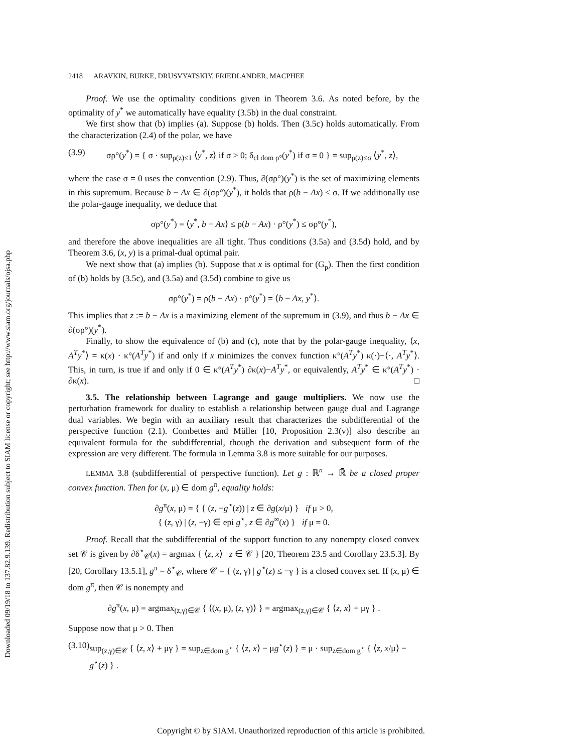Downloaded 09/19/18 to 137.82.9.139. Redistribution subject to SIAM license or copyright; see http://www.siam.org/journals/ojsa.php
2418 ARAVKIN, BURKE, DRUSVYATSKIY, FRIEDLANDER, MACPHEE
Proof. We use the optimality conditions given in Theorem 3.6. As noted before, by the optimality of y<sup>*</sup> we automatically have equality (3.5b) in the dual constraint.
We first show that (b) implies (a). Suppose (b) holds. Then (3.5c) holds automatically. From the characterization (2.4) of the polar, we have
(3.9) σρ°(y<sup>*</sup>) = { σ · sup<sub>ρ(z)≤1</sub> ⟨y<sup>*</sup>, z⟩ if σ > 0; δ<sub>cl dom ρ°</sub>(y<sup>*</sup>) if σ = 0 } = sup<sub>ρ(z)≤σ</sub> ⟨y<sup>*</sup>, z⟩,
where the case σ = 0 uses the convention (2.9). Thus, ∂(σρ°)(y<sup>*</sup>) is the set of maximizing elements in this supremum. Because b − Ax ∈ ∂(σρ°)(y<sup>*</sup>), it holds that ρ(b − Ax) ≤ σ. If we additionally use the polar-gauge inequality, we deduce that
σρ°(y<sup>*</sup>) = ⟨y<sup>*</sup>, b − Ax⟩ ≤ ρ(b − Ax) · ρ°(y<sup>*</sup>) ≤ σρ°(y<sup>*</sup>),
and therefore the above inequalities are all tight. Thus conditions (3.5a) and (3.5d) hold, and by Theorem 3.6, (x, y) is a primal-dual optimal pair.
We next show that (a) implies (b). Suppose that x is optimal for (G<sub>p</sub>). Then the first condition of (b) holds by (3.5c), and (3.5a) and (3.5d) combine to give us
σρ°(y<sup>*</sup>) = ρ(b − Ax) · ρ°(y<sup>*</sup>) = ⟨b − Ax, y<sup>*</sup>⟩.
This implies that z := b − Ax is a maximizing element of the supremum in (3.9), and thus b − Ax ∈ ∂(σρ°)(y<sup>*</sup>).
Finally, to show the equivalence of (b) and (c), note that by the polar-gauge inequality, ⟨x, A<sup>T</sup>y<sup>*</sup>⟩ = κ(x) · κ°(A<sup>T</sup>y<sup>*</sup>) if and only if x minimizes the convex function κ°(A<sup>T</sup>y<sup>*</sup>) κ(·)−⟨·, A<sup>T</sup>y<sup>*</sup>⟩. This, in turn, is true if and only if 0 ∈ κ°(A<sup>T</sup>y<sup>*</sup>) ∂κ(x)−A<sup>T</sup>y<sup>*</sup>, or equivalently, A<sup>T</sup>y<sup>*</sup> ∈ κ°(A<sup>T</sup>y<sup>*</sup>) · ∂κ(x). □
3.5. The relationship between Lagrange and gauge multipliers. We now use the perturbation framework for duality to establish a relationship between gauge dual and Lagrange dual variables. We begin with an auxiliary result that characterizes the subdifferential of the perspective function (2.1). Combettes and Müller [10, Proposition 2.3(v)] also describe an equivalent formula for the subdifferential, though the derivation and subsequent form of the expression are very different. The formula in Lemma 3.8 is more suitable for our purposes.
LEMMA 3.8 (subdifferential of perspective function). Let g : ℝ<sup>n</sup> → ℝ̄ be a closed proper convex function. Then for (x, μ) ∈ dom g<sup>π</sup>, equality holds:
∂g<sup>π</sup>(x, μ) = { { (z, −g<sup>⋆</sup>(z)) | z ∈ ∂g(x/μ) } if μ > 0,
{ (z, γ) | (z, −γ) ∈ epi g<sup>⋆</sup>, z ∈ ∂g<sup>∞</sup>(x) } if μ = 0.
Proof. Recall that the subdifferential of the support function to any nonempty closed convex set 𝒞 is given by ∂δ<sup>⋆</sup><sub>𝒞</sub>(x) = argmax { ⟨z, x⟩ | z ∈ 𝒞 } [20, Theorem 23.5 and Corollary 23.5.3]. By [20, Corollary 13.5.1], g<sup>π</sup> = δ<sup>⋆</sup><sub>𝒞</sub>, where 𝒞 = { (z, γ) | g<sup>⋆</sup>(z) ≤ −γ } is a closed convex set. If (x, μ) ∈ dom g<sup>π</sup>, then 𝒞 is nonempty and
∂g<sup>π</sup>(x, μ) = argmax<sub>(z,γ)∈𝒞</sub> { ⟨(x, μ), (z, γ)⟩ } = argmax<sub>(z,γ)∈𝒞</sub> { ⟨z, x⟩ + μγ } .
Suppose now that μ > 0. Then
(3.10) sup<sub>(z,γ)∈𝒞</sub> { ⟨z, x⟩ + μγ } = sup<sub>z∈dom g<sup>⋆</sup></sub> { ⟨z, x⟩ − μg<sup>⋆</sup>(z) } = μ · sup<sub>z∈dom g<sup>⋆</sup></sub> { ⟨z, x/μ⟩ − g<sup>⋆</sup>(z) } .
Copyright © by SIAM. Unauthorized reproduction of this article is prohibited.